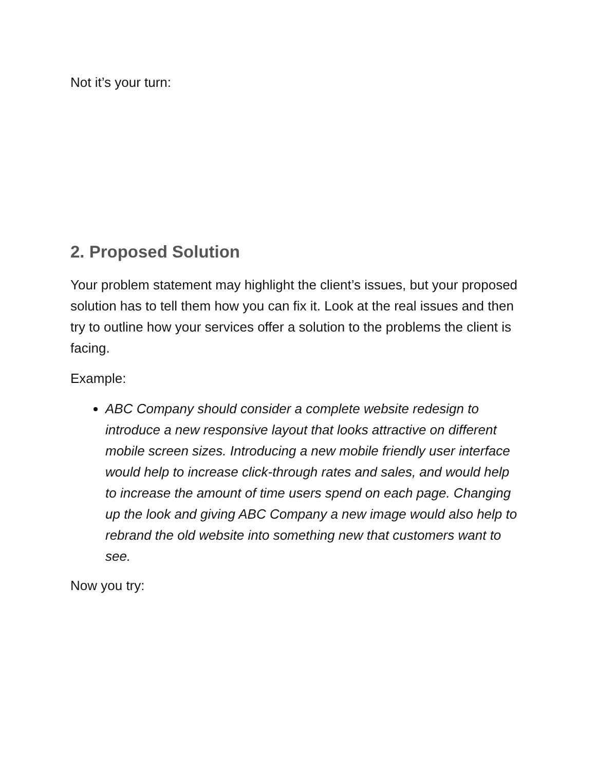Not it’s your turn:
2. Proposed Solution
Your problem statement may highlight the client’s issues, but your proposed solution has to tell them how you can fix it. Look at the real issues and then try to outline how your services offer a solution to the problems the client is facing.
Example:
ABC Company should consider a complete website redesign to introduce a new responsive layout that looks attractive on different mobile screen sizes. Introducing a new mobile friendly user interface would help to increase click-through rates and sales, and would help to increase the amount of time users spend on each page. Changing up the look and giving ABC Company a new image would also help to rebrand the old website into something new that customers want to see.
Now you try: